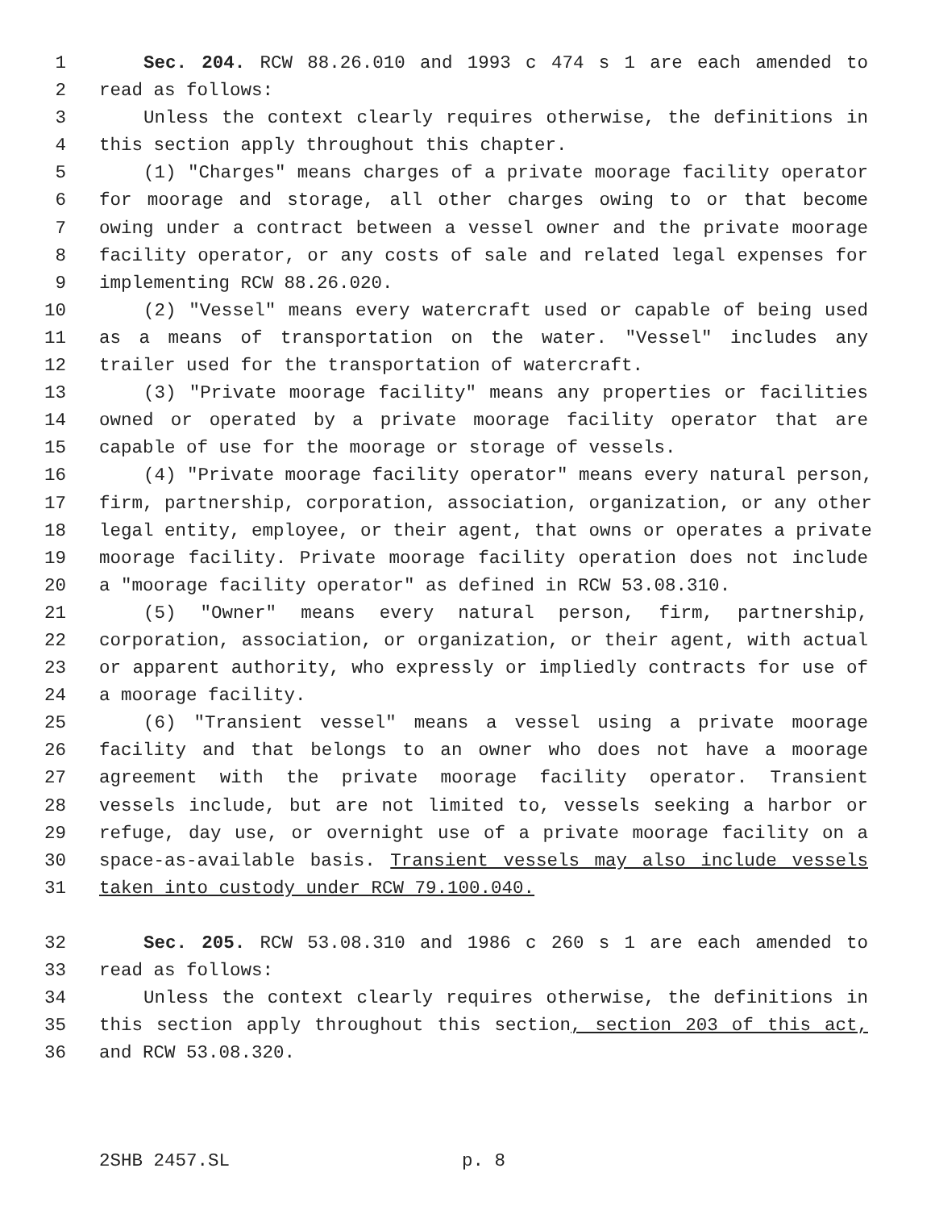1 Sec. 204. RCW 88.26.010 and 1993 c 474 s 1 are each amended to
2 read as follows:
3 Unless the context clearly requires otherwise, the definitions in
4 this section apply throughout this chapter.
5 (1) "Charges" means charges of a private moorage facility operator
6 for moorage and storage, all other charges owing to or that become
7 owing under a contract between a vessel owner and the private moorage
8 facility operator, or any costs of sale and related legal expenses for
9 implementing RCW 88.26.020.
10 (2) "Vessel" means every watercraft used or capable of being used
11 as a means of transportation on the water. "Vessel" includes any
12 trailer used for the transportation of watercraft.
13 (3) "Private moorage facility" means any properties or facilities
14 owned or operated by a private moorage facility operator that are
15 capable of use for the moorage or storage of vessels.
16 (4) "Private moorage facility operator" means every natural person,
17 firm, partnership, corporation, association, organization, or any other
18 legal entity, employee, or their agent, that owns or operates a private
19 moorage facility. Private moorage facility operation does not include
20 a "moorage facility operator" as defined in RCW 53.08.310.
21 (5) "Owner" means every natural person, firm, partnership,
22 corporation, association, or organization, or their agent, with actual
23 or apparent authority, who expressly or impliedly contracts for use of
24 a moorage facility.
25 (6) "Transient vessel" means a vessel using a private moorage
26 facility and that belongs to an owner who does not have a moorage
27 agreement with the private moorage facility operator. Transient
28 vessels include, but are not limited to, vessels seeking a harbor or
29 refuge, day use, or overnight use of a private moorage facility on a
30 space-as-available basis. Transient vessels may also include vessels
31 taken into custody under RCW 79.100.040.
32 Sec. 205. RCW 53.08.310 and 1986 c 260 s 1 are each amended to
33 read as follows:
34 Unless the context clearly requires otherwise, the definitions in
35 this section apply throughout this section, section 203 of this act,
36 and RCW 53.08.320.
2SHB 2457.SL p. 8